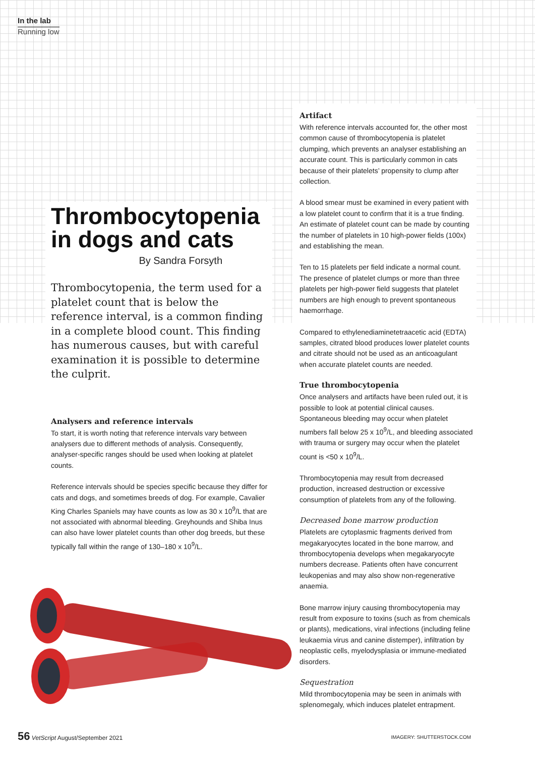In the lab
Running low
Thrombocytopenia in dogs and cats
By Sandra Forsyth
Thrombocytopenia, the term used for a platelet count that is below the reference interval, is a common finding in a complete blood count. This finding has numerous causes, but with careful examination it is possible to determine the culprit.
Analysers and reference intervals
To start, it is worth noting that reference intervals vary between analysers due to different methods of analysis. Consequently, analyser-specific ranges should be used when looking at platelet counts.
Reference intervals should be species specific because they differ for cats and dogs, and sometimes breeds of dog. For example, Cavalier King Charles Spaniels may have counts as low as 30 x 10<sup>9</sup>/L that are not associated with abnormal bleeding. Greyhounds and Shiba Inus can also have lower platelet counts than other dog breeds, but these typically fall within the range of 130–180 x 10<sup>9</sup>/L.
Artifact
With reference intervals accounted for, the other most common cause of thrombocytopenia is platelet clumping, which prevents an analyser establishing an accurate count. This is particularly common in cats because of their platelets’ propensity to clump after collection.
A blood smear must be examined in every patient with a low platelet count to confirm that it is a true finding. An estimate of platelet count can be made by counting the number of platelets in 10 high-power fields (100x) and establishing the mean.
Ten to 15 platelets per field indicate a normal count. The presence of platelet clumps or more than three platelets per high-power field suggests that platelet numbers are high enough to prevent spontaneous haemorrhage.
Compared to ethylenediaminetetraacetic acid (EDTA) samples, citrated blood produces lower platelet counts and citrate should not be used as an anticoagulant when accurate platelet counts are needed.
True thrombocytopenia
Once analysers and artifacts have been ruled out, it is possible to look at potential clinical causes. Spontaneous bleeding may occur when platelet numbers fall below 25 x 10<sup>9</sup>/L, and bleeding associated with trauma or surgery may occur when the platelet count is <50 x 10<sup>9</sup>/L.
Thrombocytopenia may result from decreased production, increased destruction or excessive consumption of platelets from any of the following.
Decreased bone marrow production
Platelets are cytoplasmic fragments derived from megakaryocytes located in the bone marrow, and thrombocytopenia develops when megakaryocyte numbers decrease. Patients often have concurrent leukopenias and may also show non-regenerative anaemia.
Bone marrow injury causing thrombocytopenia may result from exposure to toxins (such as from chemicals or plants), medications, viral infections (including feline leukaemia virus and canine distemper), infiltration by neoplastic cells, myelodysplasia or immune-mediated disorders.
Sequestration
Mild thrombocytopenia may be seen in animals with splenomegaly, which induces platelet entrapment.
56 VetScript August/September 2021
IMAGERY: SHUTTERSTOCK.COM